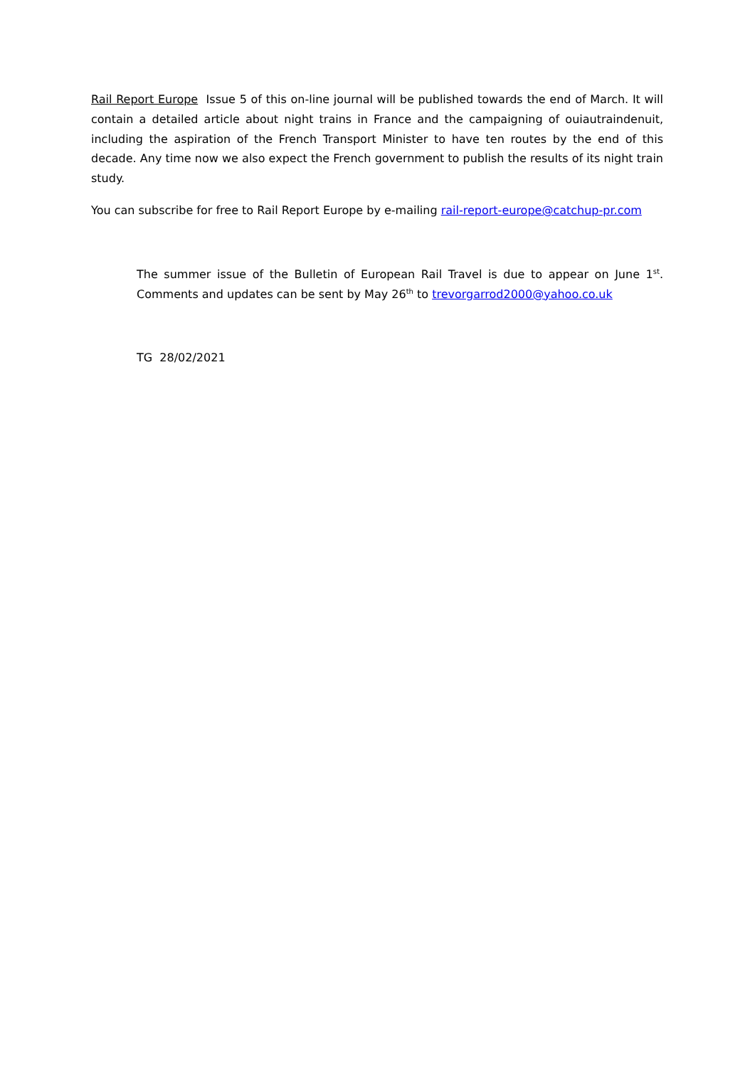Rail Report Europe Issue 5 of this on-line journal will be published towards the end of March. It will contain a detailed article about night trains in France and the campaigning of ouiautraindenuit, including the aspiration of the French Transport Minister to have ten routes by the end of this decade. Any time now we also expect the French government to publish the results of its night train study.
You can subscribe for free to Rail Report Europe by e-mailing rail-report-europe@catchup-pr.com
The summer issue of the Bulletin of European Rail Travel is due to appear on June 1<sup>st</sup>. Comments and updates can be sent by May 26<sup>th</sup> to trevorgarrod2000@yahoo.co.uk
TG 28/02/2021